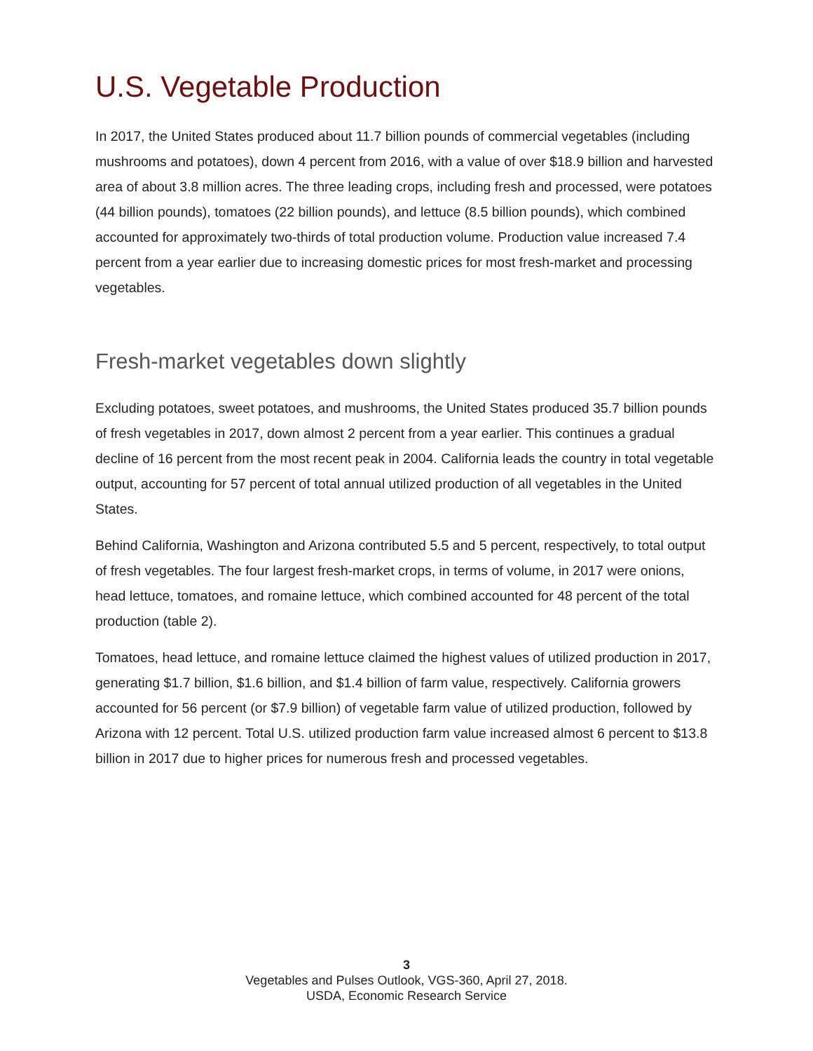U.S. Vegetable Production
In 2017, the United States produced about 11.7 billion pounds of commercial vegetables (including mushrooms and potatoes), down 4 percent from 2016, with a value of over $18.9 billion and harvested area of about 3.8 million acres. The three leading crops, including fresh and processed, were potatoes (44 billion pounds), tomatoes (22 billion pounds), and lettuce (8.5 billion pounds), which combined accounted for approximately two-thirds of total production volume. Production value increased 7.4 percent from a year earlier due to increasing domestic prices for most fresh-market and processing vegetables.
Fresh-market vegetables down slightly
Excluding potatoes, sweet potatoes, and mushrooms, the United States produced 35.7 billion pounds of fresh vegetables in 2017, down almost 2 percent from a year earlier. This continues a gradual decline of 16 percent from the most recent peak in 2004. California leads the country in total vegetable output, accounting for 57 percent of total annual utilized production of all vegetables in the United States.
Behind California, Washington and Arizona contributed 5.5 and 5 percent, respectively, to total output of fresh vegetables. The four largest fresh-market crops, in terms of volume, in 2017 were onions, head lettuce, tomatoes, and romaine lettuce, which combined accounted for 48 percent of the total production (table 2).
Tomatoes, head lettuce, and romaine lettuce claimed the highest values of utilized production in 2017, generating $1.7 billion, $1.6 billion, and $1.4 billion of farm value, respectively. California growers accounted for 56 percent (or $7.9 billion) of vegetable farm value of utilized production, followed by Arizona with 12 percent. Total U.S. utilized production farm value increased almost 6 percent to $13.8 billion in 2017 due to higher prices for numerous fresh and processed vegetables.
3
Vegetables and Pulses Outlook, VGS-360, April 27, 2018.
USDA, Economic Research Service